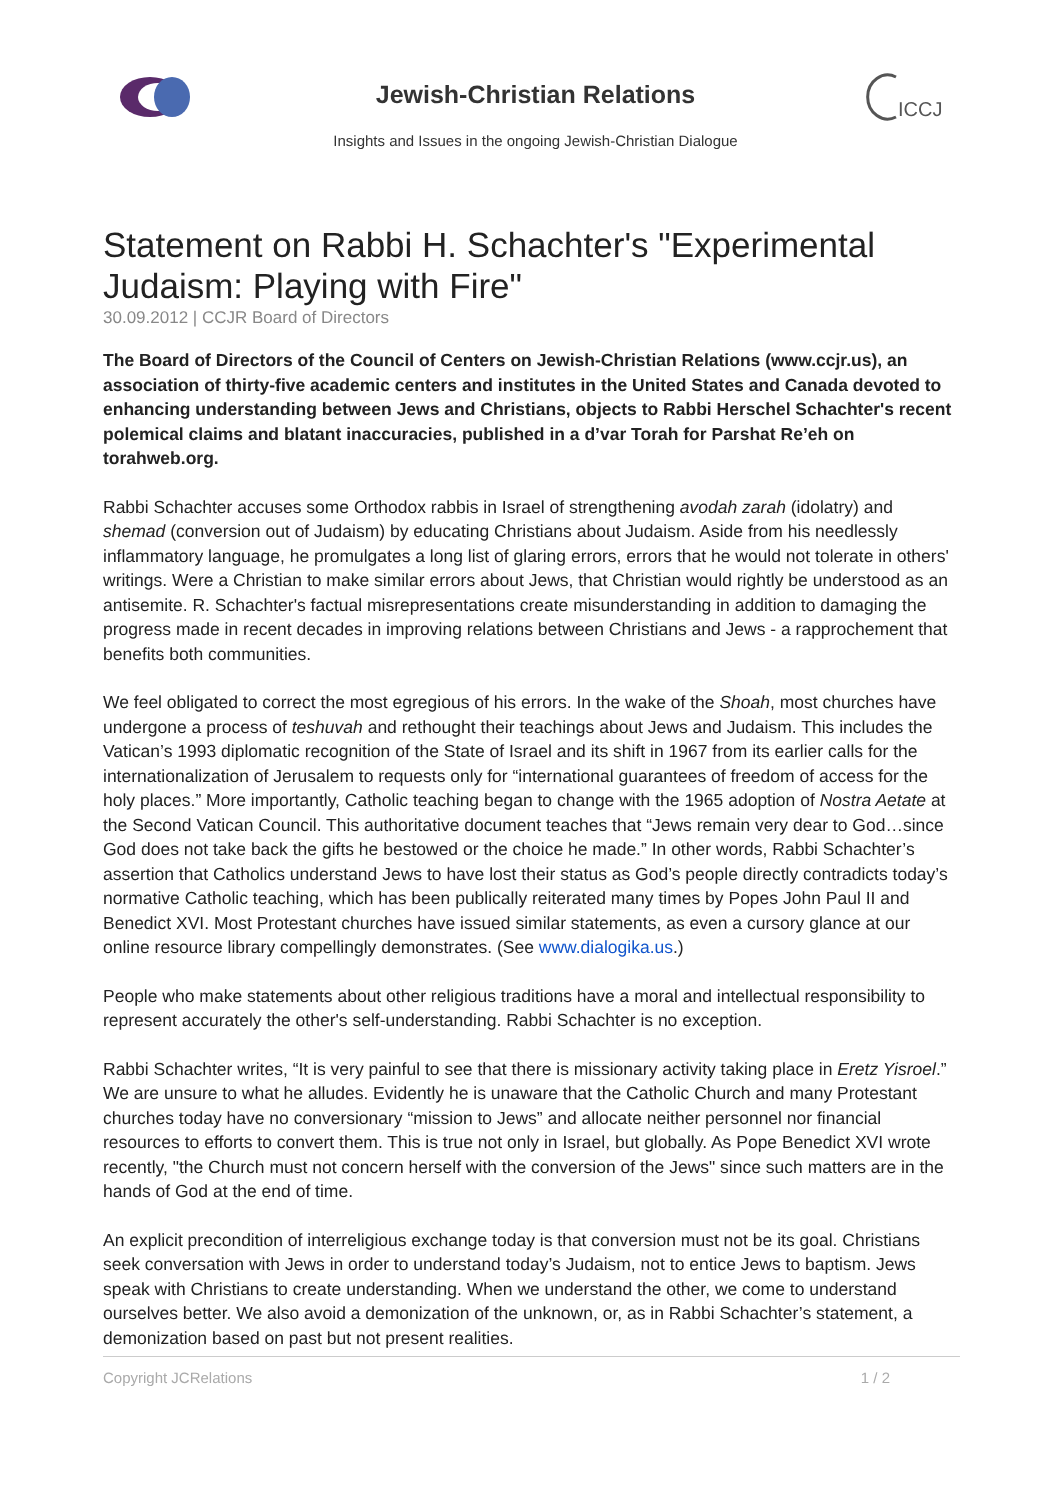Jewish-Christian Relations
Insights and Issues in the ongoing Jewish-Christian Dialogue
ICCJ
Statement on Rabbi H. Schachter's "Experimental Judaism: Playing with Fire"
30.09.2012 | CCJR Board of Directors
The Board of Directors of the Council of Centers on Jewish-Christian Relations (www.ccjr.us), an association of thirty-five academic centers and institutes in the United States and Canada devoted to enhancing understanding between Jews and Christians, objects to Rabbi Herschel Schachter's recent polemical claims and blatant inaccuracies, published in a d’var Torah for Parshat Re’eh on torahweb.org.
Rabbi Schachter accuses some Orthodox rabbis in Israel of strengthening avodah zarah (idolatry) and shemad (conversion out of Judaism) by educating Christians about Judaism. Aside from his needlessly inflammatory language, he promulgates a long list of glaring errors, errors that he would not tolerate in others' writings. Were a Christian to make similar errors about Jews, that Christian would rightly be understood as an antisemite. R. Schachter's factual misrepresentations create misunderstanding in addition to damaging the progress made in recent decades in improving relations between Christians and Jews - a rapprochement that benefits both communities.
We feel obligated to correct the most egregious of his errors. In the wake of the Shoah, most churches have undergone a process of teshuvah and rethought their teachings about Jews and Judaism. This includes the Vatican’s 1993 diplomatic recognition of the State of Israel and its shift in 1967 from its earlier calls for the internationalization of Jerusalem to requests only for “international guarantees of freedom of access for the holy places.” More importantly, Catholic teaching began to change with the 1965 adoption of Nostra Aetate at the Second Vatican Council. This authoritative document teaches that “Jews remain very dear to God…since God does not take back the gifts he bestowed or the choice he made.” In other words, Rabbi Schachter’s assertion that Catholics understand Jews to have lost their status as God’s people directly contradicts today’s normative Catholic teaching, which has been publically reiterated many times by Popes John Paul II and Benedict XVI. Most Protestant churches have issued similar statements, as even a cursory glance at our online resource library compellingly demonstrates. (See www.dialogika.us.)
People who make statements about other religious traditions have a moral and intellectual responsibility to represent accurately the other's self-understanding. Rabbi Schachter is no exception.
Rabbi Schachter writes, “It is very painful to see that there is missionary activity taking place in Eretz Yisroel.” We are unsure to what he alludes. Evidently he is unaware that the Catholic Church and many Protestant churches today have no conversionary “mission to Jews” and allocate neither personnel nor financial resources to efforts to convert them. This is true not only in Israel, but globally. As Pope Benedict XVI wrote recently, "the Church must not concern herself with the conversion of the Jews" since such matters are in the hands of God at the end of time.
An explicit precondition of interreligious exchange today is that conversion must not be its goal. Christians seek conversation with Jews in order to understand today’s Judaism, not to entice Jews to baptism. Jews speak with Christians to create understanding. When we understand the other, we come to understand ourselves better. We also avoid a demonization of the unknown, or, as in Rabbi Schachter’s statement, a demonization based on past but not present realities.
Copyright JCRelations 1 / 2